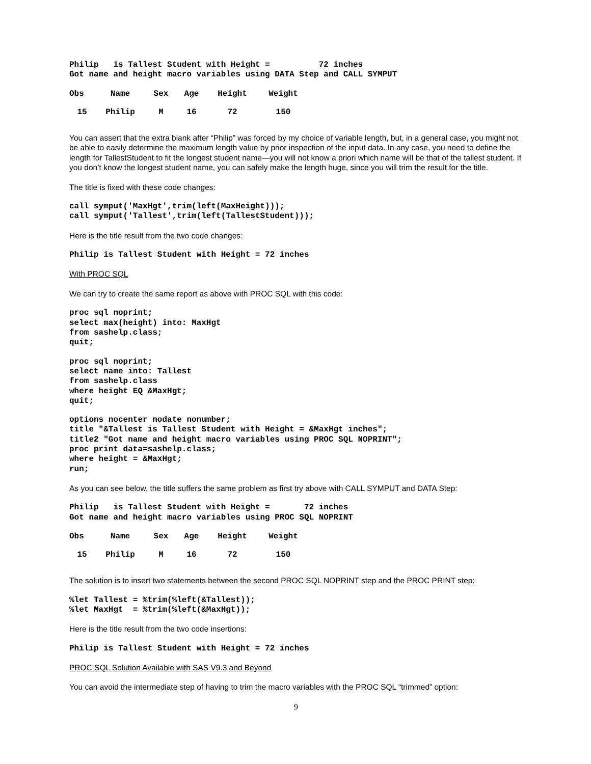Philip   is Tallest Student with Height =          72 inches
Got name and height macro variables using DATA Step and CALL SYMPUT
| Obs | Name | Sex | Age | Height | Weight |
| --- | --- | --- | --- | --- | --- |
| 15 | Philip | M | 16 | 72 | 150 |
You can assert that the extra blank after “Philip” was forced by my choice of variable length, but, in a general case, you might not be able to easily determine the maximum length value by prior inspection of the input data. In any case, you need to define the length for TallestStudent to fit the longest student name—you will not know a priori which name will be that of the tallest student. If you don’t know the longest student name, you can safely make the length huge, since you will trim the result for the title.
The title is fixed with these code changes:
call symput('MaxHgt',trim(left(MaxHeight)));
call symput('Tallest',trim(left(TallestStudent)));
Here is the title result from the two code changes:
Philip is Tallest Student with Height = 72 inches
With PROC SQL
We can try to create the same report as above with PROC SQL with this code:
proc sql noprint;
select max(height) into: MaxHgt
from sashelp.class;
quit;
proc sql noprint;
select name into: Tallest
from sashelp.class
where height EQ &MaxHgt;
quit;
options nocenter nodate nonumber;
title "&Tallest is Tallest Student with Height = &MaxHgt inches";
title2 "Got name and height macro variables using PROC SQL NOPRINT";
proc print data=sashelp.class;
where height = &MaxHgt;
run;
As you can see below, the title suffers the same problem as first try above with CALL SYMPUT and DATA Step:
Philip   is Tallest Student with Height =       72 inches
Got name and height macro variables using PROC SQL NOPRINT
| Obs | Name | Sex | Age | Height | Weight |
| --- | --- | --- | --- | --- | --- |
| 15 | Philip | M | 16 | 72 | 150 |
The solution is to insert two statements between the second PROC SQL NOPRINT step and the PROC PRINT step:
%let Tallest = %trim(%left(&Tallest));
%let MaxHgt  = %trim(%left(&MaxHgt));
Here is the title result from the two code insertions:
Philip is Tallest Student with Height = 72 inches
PROC SQL Solution Available with SAS V9.3 and Beyond
You can avoid the intermediate step of having to trim the macro variables with the PROC SQL “trimmed” option:
9